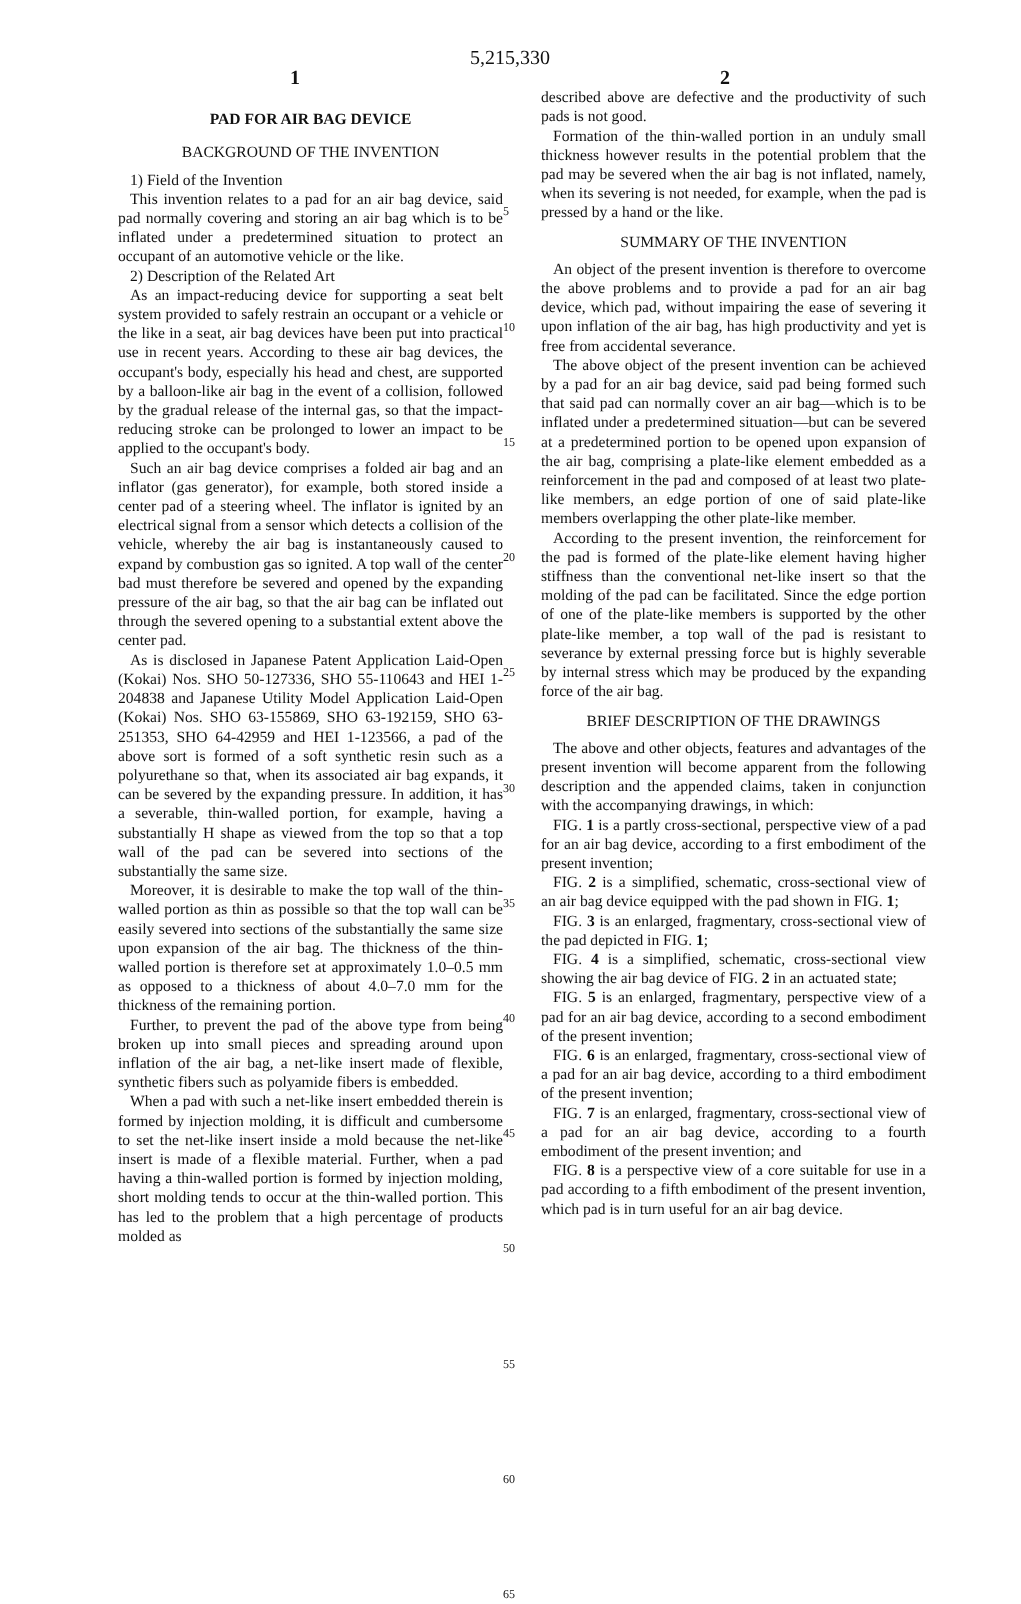1
5,215,330
2
PAD FOR AIR BAG DEVICE
BACKGROUND OF THE INVENTION
1) Field of the Invention
This invention relates to a pad for an air bag device, said pad normally covering and storing an air bag which is to be inflated under a predetermined situation to protect an occupant of an automotive vehicle or the like.
2) Description of the Related Art
As an impact-reducing device for supporting a seat belt system provided to safely restrain an occupant or a vehicle or the like in a seat, air bag devices have been put into practical use in recent years. According to these air bag devices, the occupant's body, especially his head and chest, are supported by a balloon-like air bag in the event of a collision, followed by the gradual release of the internal gas, so that the impact-reducing stroke can be prolonged to lower an impact to be applied to the occupant's body.
Such an air bag device comprises a folded air bag and an inflator (gas generator), for example, both stored inside a center pad of a steering wheel. The inflator is ignited by an electrical signal from a sensor which detects a collision of the vehicle, whereby the air bag is instantaneously caused to expand by combustion gas so ignited. A top wall of the center bad must therefore be severed and opened by the expanding pressure of the air bag, so that the air bag can be inflated out through the severed opening to a substantial extent above the center pad.
As is disclosed in Japanese Patent Application Laid-Open (Kokai) Nos. SHO 50-127336, SHO 55-110643 and HEI 1-204838 and Japanese Utility Model Application Laid-Open (Kokai) Nos. SHO 63-155869, SHO 63-192159, SHO 63-251353, SHO 64-42959 and HEI 1-123566, a pad of the above sort is formed of a soft synthetic resin such as a polyurethane so that, when its associated air bag expands, it can be severed by the expanding pressure. In addition, it has a severable, thin-walled portion, for example, having a substantially H shape as viewed from the top so that a top wall of the pad can be severed into sections of the substantially the same size.
Moreover, it is desirable to make the top wall of the thin-walled portion as thin as possible so that the top wall can be easily severed into sections of the substantially the same size upon expansion of the air bag. The thickness of the thin-walled portion is therefore set at approximately 1.0–0.5 mm as opposed to a thickness of about 4.0–7.0 mm for the thickness of the remaining portion.
Further, to prevent the pad of the above type from being broken up into small pieces and spreading around upon inflation of the air bag, a net-like insert made of flexible, synthetic fibers such as polyamide fibers is embedded.
When a pad with such a net-like insert embedded therein is formed by injection molding, it is difficult and cumbersome to set the net-like insert inside a mold because the net-like insert is made of a flexible material. Further, when a pad having a thin-walled portion is formed by injection molding, short molding tends to occur at the thin-walled portion. This has led to the problem that a high percentage of products molded as
5
10
15
20
25
30
35
40
45
50
55
60
65
described above are defective and the productivity of such pads is not good.
Formation of the thin-walled portion in an unduly small thickness however results in the potential problem that the pad may be severed when the air bag is not inflated, namely, when its severing is not needed, for example, when the pad is pressed by a hand or the like.
SUMMARY OF THE INVENTION
An object of the present invention is therefore to overcome the above problems and to provide a pad for an air bag device, which pad, without impairing the ease of severing it upon inflation of the air bag, has high productivity and yet is free from accidental severance.
The above object of the present invention can be achieved by a pad for an air bag device, said pad being formed such that said pad can normally cover an air bag—which is to be inflated under a predetermined situation—but can be severed at a predetermined portion to be opened upon expansion of the air bag, comprising a plate-like element embedded as a reinforcement in the pad and composed of at least two plate-like members, an edge portion of one of said plate-like members overlapping the other plate-like member.
According to the present invention, the reinforcement for the pad is formed of the plate-like element having higher stiffness than the conventional net-like insert so that the molding of the pad can be facilitated. Since the edge portion of one of the plate-like members is supported by the other plate-like member, a top wall of the pad is resistant to severance by external pressing force but is highly severable by internal stress which may be produced by the expanding force of the air bag.
BRIEF DESCRIPTION OF THE DRAWINGS
The above and other objects, features and advantages of the present invention will become apparent from the following description and the appended claims, taken in conjunction with the accompanying drawings, in which:
FIG. 1 is a partly cross-sectional, perspective view of a pad for an air bag device, according to a first embodiment of the present invention;
FIG. 2 is a simplified, schematic, cross-sectional view of an air bag device equipped with the pad shown in FIG. 1;
FIG. 3 is an enlarged, fragmentary, cross-sectional view of the pad depicted in FIG. 1;
FIG. 4 is a simplified, schematic, cross-sectional view showing the air bag device of FIG. 2 in an actuated state;
FIG. 5 is an enlarged, fragmentary, perspective view of a pad for an air bag device, according to a second embodiment of the present invention;
FIG. 6 is an enlarged, fragmentary, cross-sectional view of a pad for an air bag device, according to a third embodiment of the present invention;
FIG. 7 is an enlarged, fragmentary, cross-sectional view of a pad for an air bag device, according to a fourth embodiment of the present invention; and
FIG. 8 is a perspective view of a core suitable for use in a pad according to a fifth embodiment of the present invention, which pad is in turn useful for an air bag device.